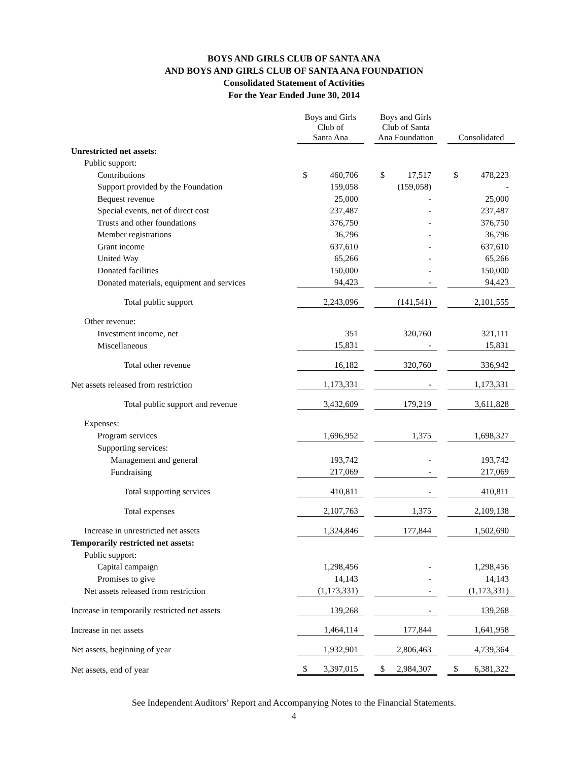BOYS AND GIRLS CLUB OF SANTA ANA
AND BOYS AND GIRLS CLUB OF SANTA ANA FOUNDATION
Consolidated Statement of Activities
For the Year Ended June 30, 2014
| | Boys and Girls Club of Santa Ana | | | Boys and Girls Club of Santa Ana Foundation | | | Consolidated | |
| Unrestricted net assets: | | | | | | | | |
| Public support: | | | | | | | | |
| Contributions | $ | 460,706 | | $ | 17,517 | | $ | 478,223 |
| Support provided by the Foundation | | 159,058 | | | (159,058) | | | - |
| Bequest revenue | | 25,000 | | | - | | | 25,000 |
| Special events, net of direct cost | | 237,487 | | | - | | | 237,487 |
| Trusts and other foundations | | 376,750 | | | - | | | 376,750 |
| Member registrations | | 36,796 | | | - | | | 36,796 |
| Grant income | | 637,610 | | | - | | | 637,610 |
| United Way | | 65,266 | | | - | | | 65,266 |
| Donated facilities | | 150,000 | | | - | | | 150,000 |
| Donated materials, equipment and services | | 94,423 | | | - | | | 94,423 |
| Total public support | | 2,243,096 | | | (141,541) | | | 2,101,555 |
| Other revenue: | | | | | | | | |
| Investment income, net | | 351 | | | 320,760 | | | 321,111 |
| Miscellaneous | | 15,831 | | | - | | | 15,831 |
| Total other revenue | | 16,182 | | | 320,760 | | | 336,942 |
| Net assets released from restriction | | 1,173,331 | | | - | | | 1,173,331 |
| Total public support and revenue | | 3,432,609 | | | 179,219 | | | 3,611,828 |
| Expenses: | | | | | | | | |
| Program services | | 1,696,952 | | | 1,375 | | | 1,698,327 |
| Supporting services: | | | | | | | | |
| Management and general | | 193,742 | | | - | | | 193,742 |
| Fundraising | | 217,069 | | | - | | | 217,069 |
| Total supporting services | | 410,811 | | | - | | | 410,811 |
| Total expenses | | 2,107,763 | | | 1,375 | | | 2,109,138 |
| Increase in unrestricted net assets | | 1,324,846 | | | 177,844 | | | 1,502,690 |
| Temporarily restricted net assets: | | | | | | | | |
| Public support: | | | | | | | | |
| Capital campaign | | 1,298,456 | | | - | | | 1,298,456 |
| Promises to give | | 14,143 | | | - | | | 14,143 |
| Net assets released from restriction | | (1,173,331) | | | - | | | (1,173,331) |
| Increase in temporarily restricted net assets | | 139,268 | | | - | | | 139,268 |
| Increase in net assets | | 1,464,114 | | | 177,844 | | | 1,641,958 |
| Net assets, beginning of year | | 1,932,901 | | | 2,806,463 | | | 4,739,364 |
| Net assets, end of year | $ | 3,397,015 | | $ | 2,984,307 | | $ | 6,381,322 |
See Independent Auditors’ Report and Accompanying Notes to the Financial Statements.
4